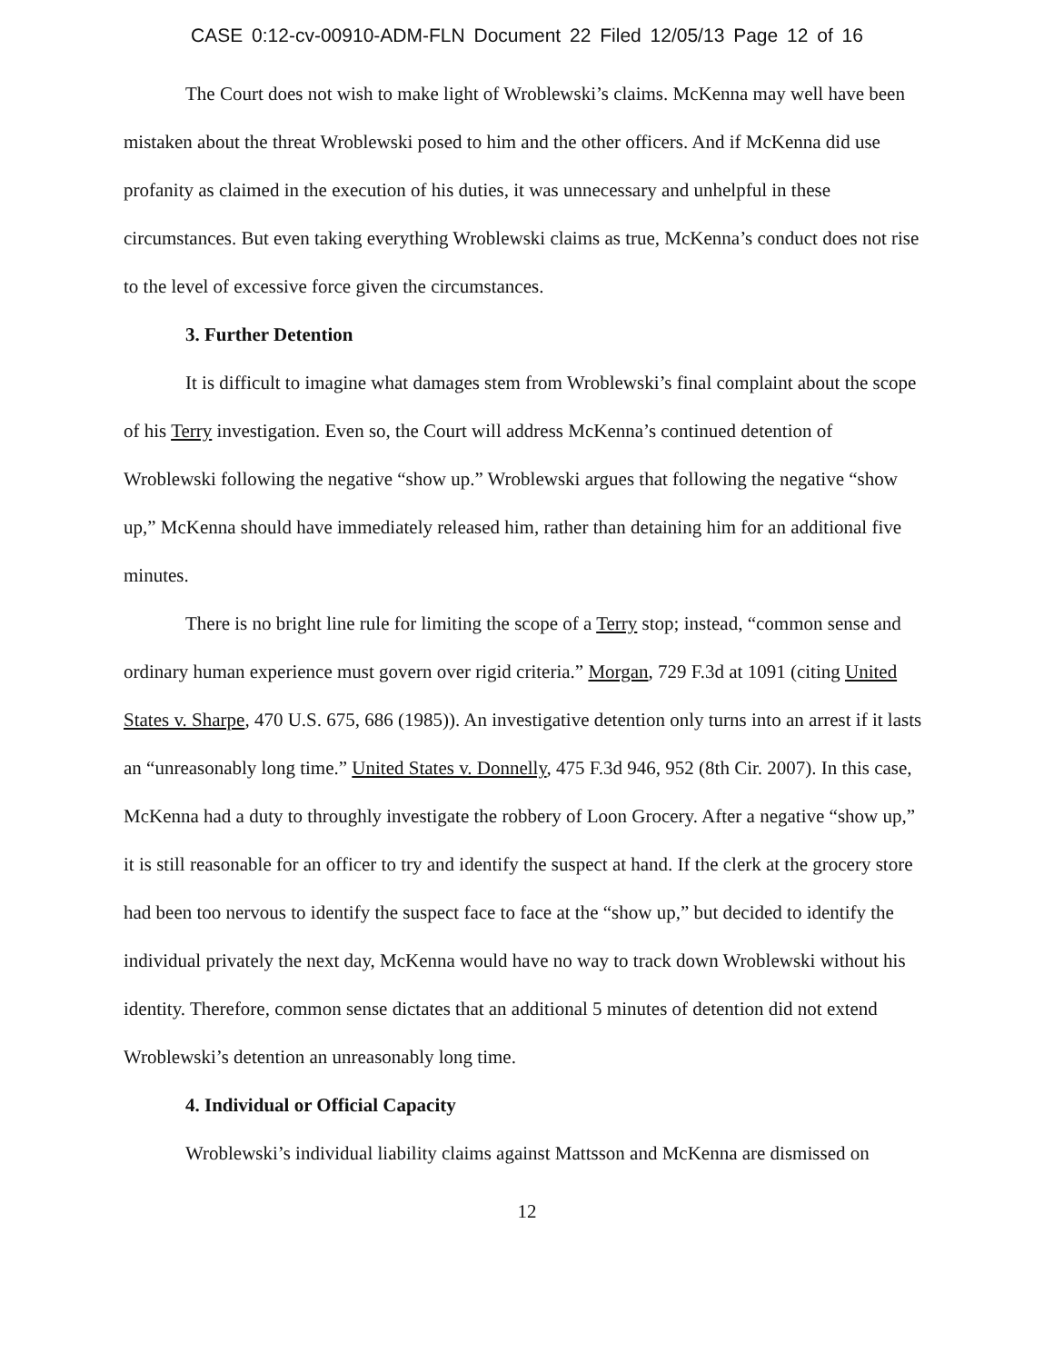CASE 0:12-cv-00910-ADM-FLN Document 22 Filed 12/05/13 Page 12 of 16
The Court does not wish to make light of Wroblewski’s claims. McKenna may well have been mistaken about the threat Wroblewski posed to him and the other officers. And if McKenna did use profanity as claimed in the execution of his duties, it was unnecessary and unhelpful in these circumstances. But even taking everything Wroblewski claims as true, McKenna’s conduct does not rise to the level of excessive force given the circumstances.
3. Further Detention
It is difficult to imagine what damages stem from Wroblewski’s final complaint about the scope of his Terry investigation. Even so, the Court will address McKenna’s continued detention of Wroblewski following the negative “show up.” Wroblewski argues that following the negative “show up,” McKenna should have immediately released him, rather than detaining him for an additional five minutes.
There is no bright line rule for limiting the scope of a Terry stop; instead, “common sense and ordinary human experience must govern over rigid criteria.” Morgan, 729 F.3d at 1091 (citing United States v. Sharpe, 470 U.S. 675, 686 (1985)). An investigative detention only turns into an arrest if it lasts an “unreasonably long time.” United States v. Donnelly, 475 F.3d 946, 952 (8th Cir. 2007). In this case, McKenna had a duty to throughly investigate the robbery of Loon Grocery. After a negative “show up,” it is still reasonable for an officer to try and identify the suspect at hand. If the clerk at the grocery store had been too nervous to identify the suspect face to face at the “show up,” but decided to identify the individual privately the next day, McKenna would have no way to track down Wroblewski without his identity. Therefore, common sense dictates that an additional 5 minutes of detention did not extend Wroblewski’s detention an unreasonably long time.
4. Individual or Official Capacity
Wroblewski’s individual liability claims against Mattsson and McKenna are dismissed on
12